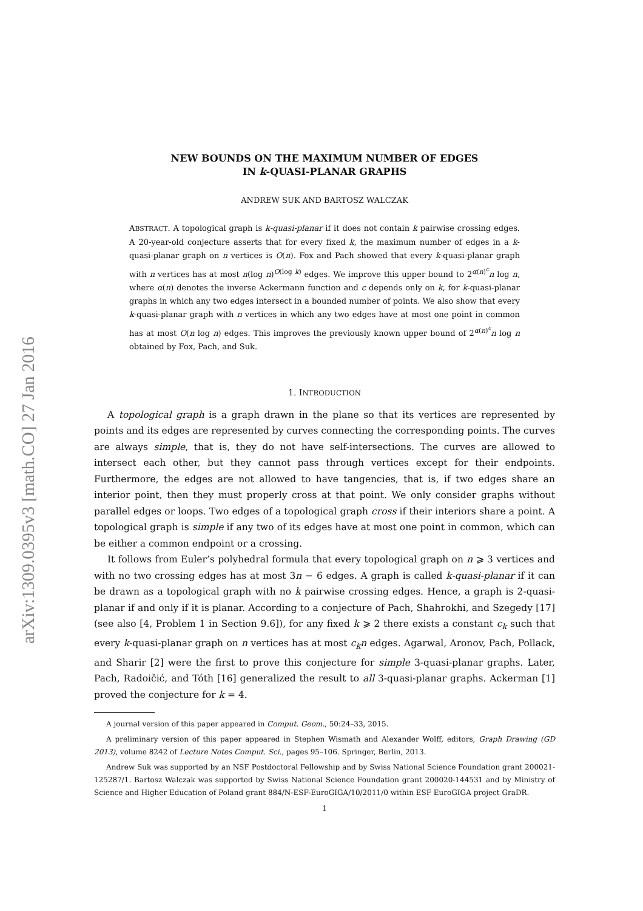arXiv:1309.0395v3 [math.CO] 27 Jan 2016
NEW BOUNDS ON THE MAXIMUM NUMBER OF EDGES
IN k-QUASI-PLANAR GRAPHS
ANDREW SUK AND BARTOSZ WALCZAK
ABSTRACT. A topological graph is k-quasi-planar if it does not contain k pairwise crossing edges. A 20-year-old conjecture asserts that for every fixed k, the maximum number of edges in a k-quasi-planar graph on n vertices is O(n). Fox and Pach showed that every k-quasi-planar graph with n vertices has at most n(log n)<sup>O(log k)</sup> edges. We improve this upper bound to 2<sup>α(n)<sup>c</sup></sup>n log n, where α(n) denotes the inverse Ackermann function and c depends only on k, for k-quasi-planar graphs in which any two edges intersect in a bounded number of points. We also show that every k-quasi-planar graph with n vertices in which any two edges have at most one point in common has at most O(n log n) edges. This improves the previously known upper bound of 2<sup>α(n)<sup>c</sup></sup>n log n obtained by Fox, Pach, and Suk.
1. INTRODUCTION
A topological graph is a graph drawn in the plane so that its vertices are represented by points and its edges are represented by curves connecting the corresponding points. The curves are always simple, that is, they do not have self-intersections. The curves are allowed to intersect each other, but they cannot pass through vertices except for their endpoints. Furthermore, the edges are not allowed to have tangencies, that is, if two edges share an interior point, then they must properly cross at that point. We only consider graphs without parallel edges or loops. Two edges of a topological graph cross if their interiors share a point. A topological graph is simple if any two of its edges have at most one point in common, which can be either a common endpoint or a crossing.
It follows from Euler’s polyhedral formula that every topological graph on n ⩾ 3 vertices and with no two crossing edges has at most 3n − 6 edges. A graph is called k-quasi-planar if it can be drawn as a topological graph with no k pairwise crossing edges. Hence, a graph is 2-quasi-planar if and only if it is planar. According to a conjecture of Pach, Shahrokhi, and Szegedy [17] (see also [4, Problem 1 in Section 9.6]), for any fixed k ⩾ 2 there exists a constant c<sub>k</sub> such that every k-quasi-planar graph on n vertices has at most c<sub>k</sub>n edges. Agarwal, Aronov, Pach, Pollack, and Sharir [2] were the first to prove this conjecture for simple 3-quasi-planar graphs. Later, Pach, Radoičić, and Tóth [16] generalized the result to all 3-quasi-planar graphs. Ackerman [1] proved the conjecture for k = 4.
A journal version of this paper appeared in Comput. Geom., 50:24–33, 2015.
A preliminary version of this paper appeared in Stephen Wismath and Alexander Wolff, editors, Graph Drawing (GD 2013), volume 8242 of Lecture Notes Comput. Sci., pages 95–106. Springer, Berlin, 2013.
Andrew Suk was supported by an NSF Postdoctoral Fellowship and by Swiss National Science Foundation grant 200021-125287/1. Bartosz Walczak was supported by Swiss National Science Foundation grant 200020-144531 and by Ministry of Science and Higher Education of Poland grant 884/N-ESF-EuroGIGA/10/2011/0 within ESF EuroGIGA project GraDR.
1